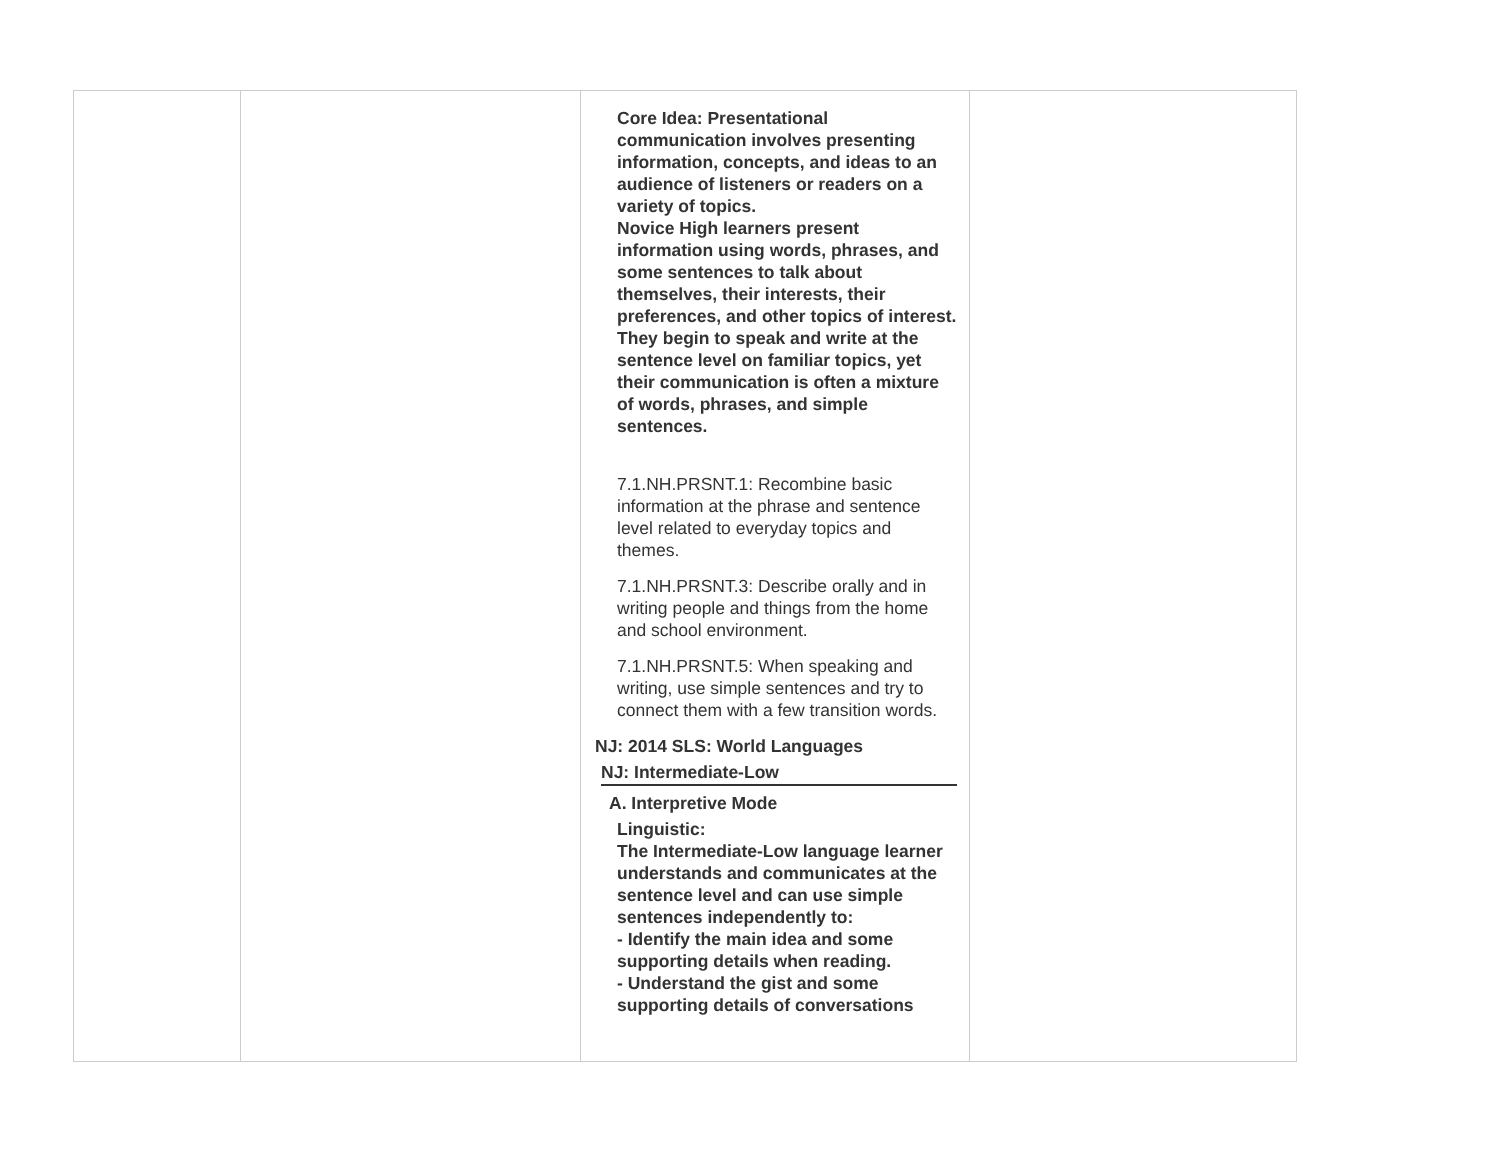| | | Core Idea: Presentational communication involves presenting information, concepts, and ideas to an audience of listeners or readers on a variety of topics. Novice High learners present information using words, phrases, and some sentences to talk about themselves, their interests, their preferences, and other topics of interest. They begin to speak and write at the sentence level on familiar topics, yet their communication is often a mixture of words, phrases, and simple sentences. 7.1.NH.PRSNT.1: Recombine basic information at the phrase and sentence level related to everyday topics and themes. 7.1.NH.PRSNT.3: Describe orally and in writing people and things from the home and school environment. 7.1.NH.PRSNT.5: When speaking and writing, use simple sentences and try to connect them with a few transition words. NJ: 2014 SLS: World Languages NJ: Intermediate-Low A. Interpretive Mode Linguistic: The Intermediate-Low language learner understands and communicates at the sentence level and can use simple sentences independently to: - Identify the main idea and some supporting details when reading. - Understand the gist and some supporting details of conversations | |